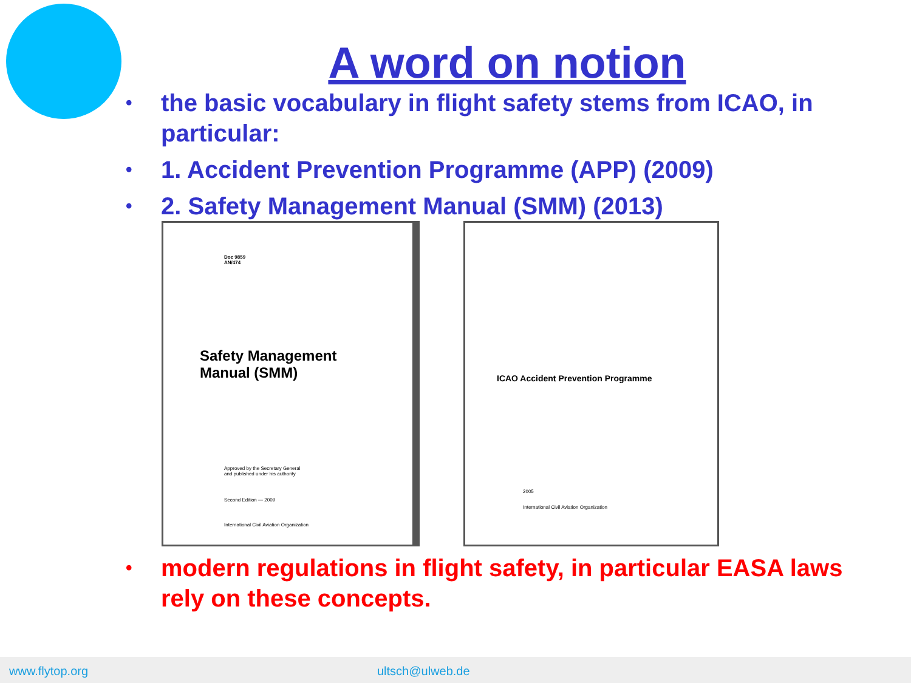A word on notion
the basic vocabulary in flight safety stems from ICAO, in particular:
1. Accident Prevention Programme (APP) (2009)
2. Safety Management Manual (SMM) (2013)
Doc 9859
AN/474
Safety Management
Manual (SMM)
Approved by the Secretary General
and published under his authority
Second Edition — 2009
International Civil Aviation Organization
ICAO Accident Prevention Programme
2005
International Civil Aviation Organization
modern regulations in flight safety, in particular EASA laws rely on these concepts.
www.flytop.org ultsch@ulweb.de